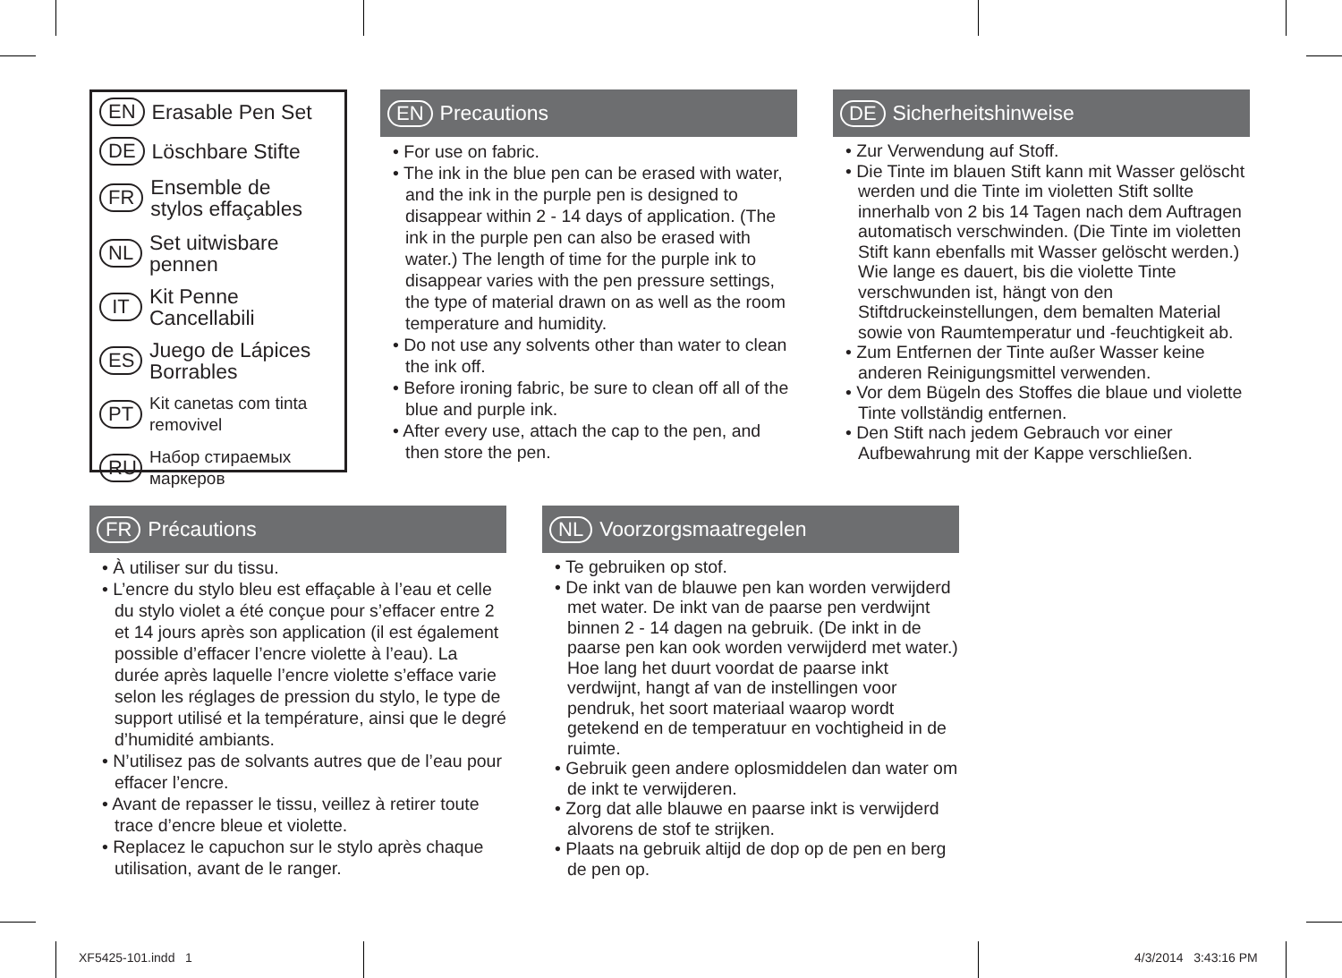EN Erasable Pen Set
DE Löschbare Stifte
FR Ensemble de
stylos effaçables
NL Set uitwisbare pennen
IT Kit Penne Cancellabili
ES Juego de Lápices Borrables
PT Kit canetas com tinta removivel
RU Набор стираемых маркеров
EN Precautions
• For use on fabric.
• The ink in the blue pen can be erased with water, and the ink in the purple pen is designed to disappear within 2 - 14 days of application. (The ink in the purple pen can also be erased with water.) The length of time for the purple ink to disappear varies with the pen pressure settings, the type of material drawn on as well as the room temperature and humidity.
• Do not use any solvents other than water to clean the ink off.
• Before ironing fabric, be sure to clean off all of the blue and purple ink.
• After every use, attach the cap to the pen, and then store the pen.
DE Sicherheitshinweise
• Zur Verwendung auf Stoff.
• Die Tinte im blauen Stift kann mit Wasser gelöscht werden und die Tinte im violetten Stift sollte innerhalb von 2 bis 14 Tagen nach dem Auftragen automatisch verschwinden. (Die Tinte im violetten Stift kann ebenfalls mit Wasser gelöscht werden.) Wie lange es dauert, bis die violette Tinte verschwunden ist, hängt von den Stiftdruckeinstellungen, dem bemalten Material sowie von Raumtemperatur und -feuchtigkeit ab.
• Zum Entfernen der Tinte außer Wasser keine anderen Reinigungsmittel verwenden.
• Vor dem Bügeln des Stoffes die blaue und violette Tinte vollständig entfernen.
• Den Stift nach jedem Gebrauch vor einer Aufbewahrung mit der Kappe verschließen.
FR Précautions
• À utiliser sur du tissu.
• L’encre du stylo bleu est effaçable à l’eau et celle du stylo violet a été conçue pour s’effacer entre 2 et 14 jours après son application (il est également possible d’effacer l’encre violette à l’eau). La durée après laquelle l’encre violette s’efface varie selon les réglages de pression du stylo, le type de support utilisé et la température, ainsi que le degré d’humidité ambiants.
• N’utilisez pas de solvants autres que de l’eau pour effacer l’encre.
• Avant de repasser le tissu, veillez à retirer toute trace d’encre bleue et violette.
• Replacez le capuchon sur le stylo après chaque utilisation, avant de le ranger.
NL Voorzorgsmaatregelen
• Te gebruiken op stof.
• De inkt van de blauwe pen kan worden verwijderd met water. De inkt van de paarse pen verdwijnt binnen 2 - 14 dagen na gebruik. (De inkt in de paarse pen kan ook worden verwijderd met water.) Hoe lang het duurt voordat de paarse inkt verdwijnt, hangt af van de instellingen voor pendruk, het soort materiaal waarop wordt getekend en de temperatuur en vochtigheid in de ruimte.
• Gebruik geen andere oplosmiddelen dan water om de inkt te verwijderen.
• Zorg dat alle blauwe en paarse inkt is verwijderd alvorens de stof te strijken.
• Plaats na gebruik altijd de dop op de pen en berg de pen op.
XF5425-101.indd 1 4/3/2014 3:43:16 PM